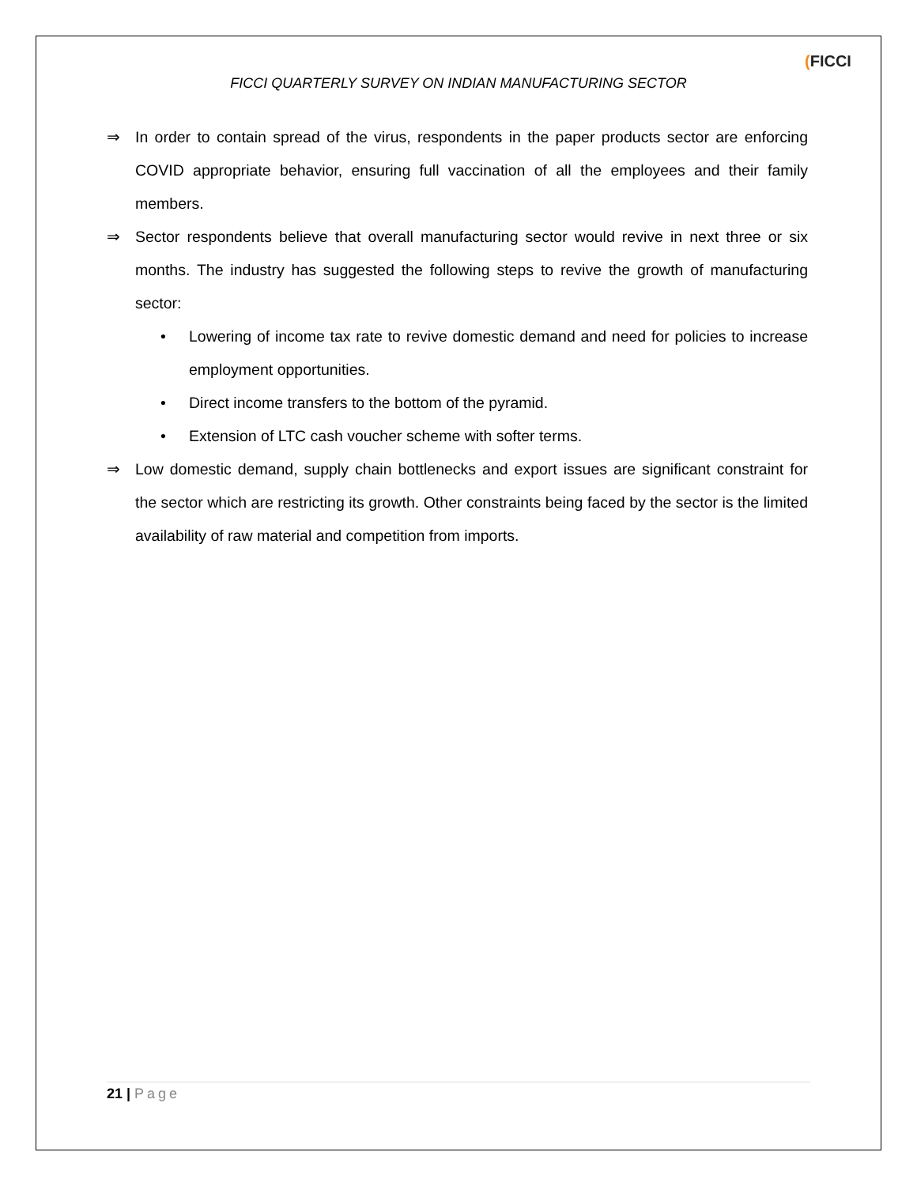FICCI QUARTERLY SURVEY ON INDIAN MANUFACTURING SECTOR
(FICCI
⇒ In order to contain spread of the virus, respondents in the paper products sector are enforcing COVID appropriate behavior, ensuring full vaccination of all the employees and their family members.
⇒ Sector respondents believe that overall manufacturing sector would revive in next three or six months. The industry has suggested the following steps to revive the growth of manufacturing sector:
• Lowering of income tax rate to revive domestic demand and need for policies to increase employment opportunities.
• Direct income transfers to the bottom of the pyramid.
• Extension of LTC cash voucher scheme with softer terms.
⇒ Low domestic demand, supply chain bottlenecks and export issues are significant constraint for the sector which are restricting its growth. Other constraints being faced by the sector is the limited availability of raw material and competition from imports.
21 | Page